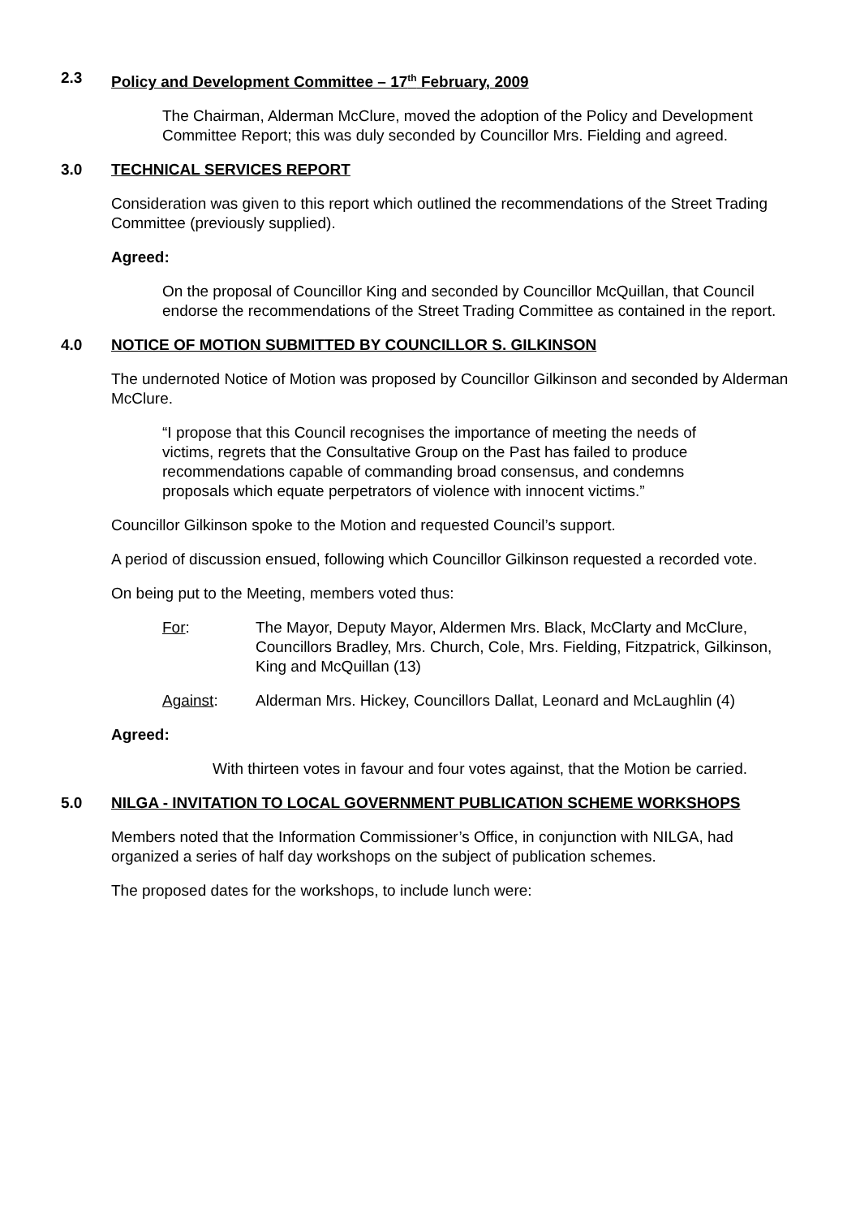2.3 Policy and Development Committee – 17<sup>th</sup> February, 2009
The Chairman, Alderman McClure, moved the adoption of the Policy and Development Committee Report; this was duly seconded by Councillor Mrs. Fielding and agreed.
3.0 TECHNICAL SERVICES REPORT
Consideration was given to this report which outlined the recommendations of the Street Trading Committee (previously supplied).
Agreed:
On the proposal of Councillor King and seconded by Councillor McQuillan, that Council endorse the recommendations of the Street Trading Committee as contained in the report.
4.0 NOTICE OF MOTION SUBMITTED BY COUNCILLOR S. GILKINSON
The undernoted Notice of Motion was proposed by Councillor Gilkinson and seconded by Alderman McClure.
“I propose that this Council recognises the importance of meeting the needs of victims, regrets that the Consultative Group on the Past has failed to produce recommendations capable of commanding broad consensus, and condemns proposals which equate perpetrators of violence with innocent victims.”
Councillor Gilkinson spoke to the Motion and requested Council’s support.
A period of discussion ensued, following which Councillor Gilkinson requested a recorded vote.
On being put to the Meeting, members voted thus:
For: The Mayor, Deputy Mayor, Aldermen Mrs. Black, McClarty and McClure, Councillors Bradley, Mrs. Church, Cole, Mrs. Fielding, Fitzpatrick, Gilkinson, King and McQuillan (13)
Against: Alderman Mrs. Hickey, Councillors Dallat, Leonard and McLaughlin (4)
Agreed:
With thirteen votes in favour and four votes against, that the Motion be carried.
5.0 NILGA - INVITATION TO LOCAL GOVERNMENT PUBLICATION SCHEME WORKSHOPS
Members noted that the Information Commissioner’s Office, in conjunction with NILGA, had organized a series of half day workshops on the subject of publication schemes.
The proposed dates for the workshops, to include lunch were: